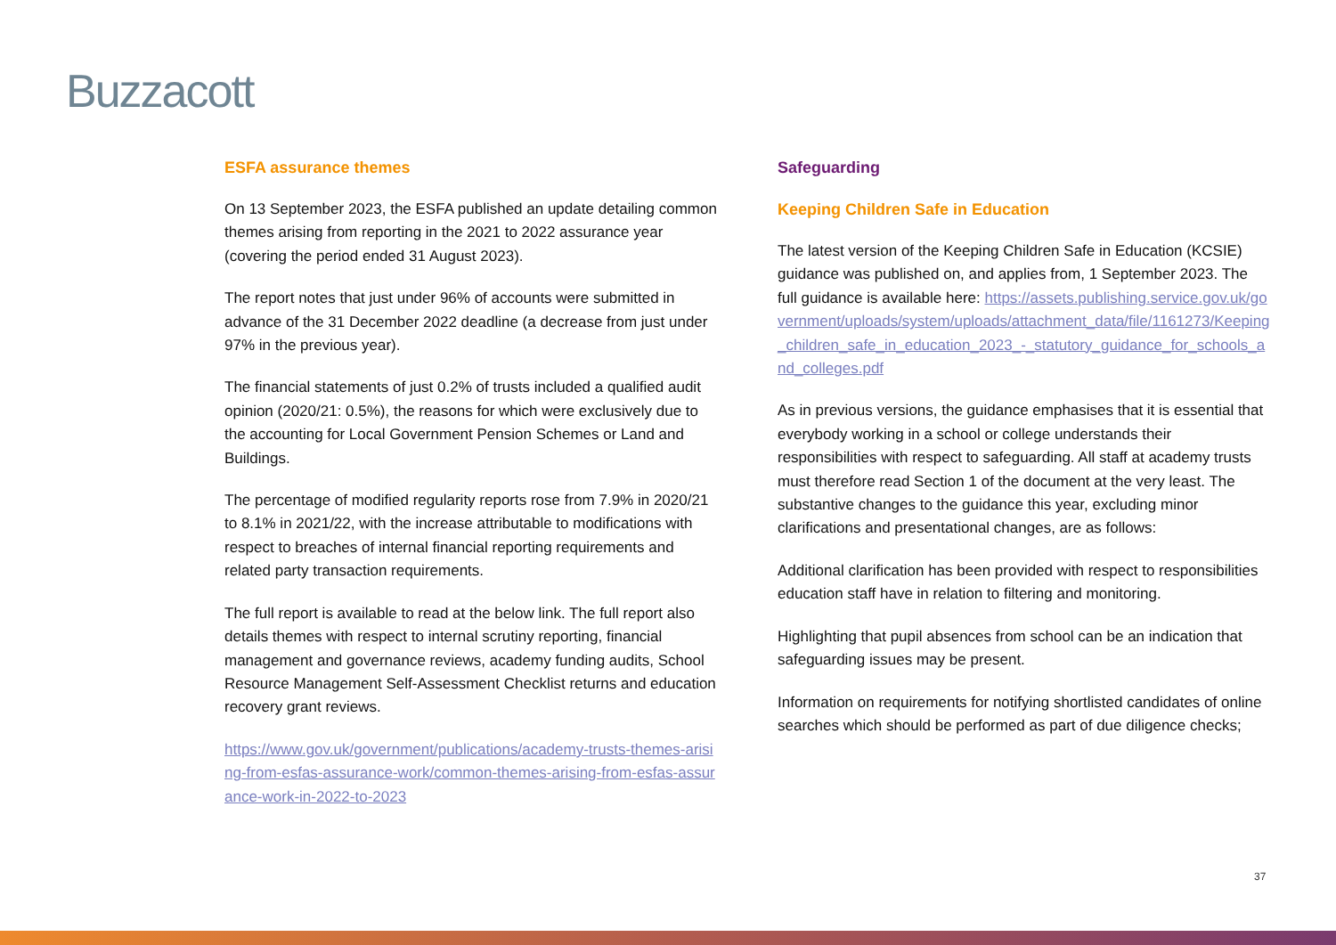Buzzacott
ESFA assurance themes
On 13 September 2023, the ESFA published an update detailing common themes arising from reporting in the 2021 to 2022 assurance year (covering the period ended 31 August 2023).
The report notes that just under 96% of accounts were submitted in advance of the 31 December 2022 deadline (a decrease from just under 97% in the previous year).
The financial statements of just 0.2% of trusts included a qualified audit opinion (2020/21: 0.5%), the reasons for which were exclusively due to the accounting for Local Government Pension Schemes or Land and Buildings.
The percentage of modified regularity reports rose from 7.9% in 2020/21 to 8.1% in 2021/22, with the increase attributable to modifications with respect to breaches of internal financial reporting requirements and related party transaction requirements.
The full report is available to read at the below link. The full report also details themes with respect to internal scrutiny reporting, financial management and governance reviews, academy funding audits, School Resource Management Self-Assessment Checklist returns and education recovery grant reviews.
https://www.gov.uk/government/publications/academy-trusts-themes-arising-from-esfas-assurance-work/common-themes-arising-from-esfas-assurance-work-in-2022-to-2023
Safeguarding
Keeping Children Safe in Education
The latest version of the Keeping Children Safe in Education (KCSIE) guidance was published on, and applies from, 1 September 2023. The full guidance is available here: https://assets.publishing.service.gov.uk/government/uploads/system/uploads/attachment_data/file/1161273/Keeping_children_safe_in_education_2023_-_statutory_guidance_for_schools_and_colleges.pdf
As in previous versions, the guidance emphasises that it is essential that everybody working in a school or college understands their responsibilities with respect to safeguarding. All staff at academy trusts must therefore read Section 1 of the document at the very least. The substantive changes to the guidance this year, excluding minor clarifications and presentational changes, are as follows:
Additional clarification has been provided with respect to responsibilities education staff have in relation to filtering and monitoring.
Highlighting that pupil absences from school can be an indication that safeguarding issues may be present.
Information on requirements for notifying shortlisted candidates of online searches which should be performed as part of due diligence checks;
37